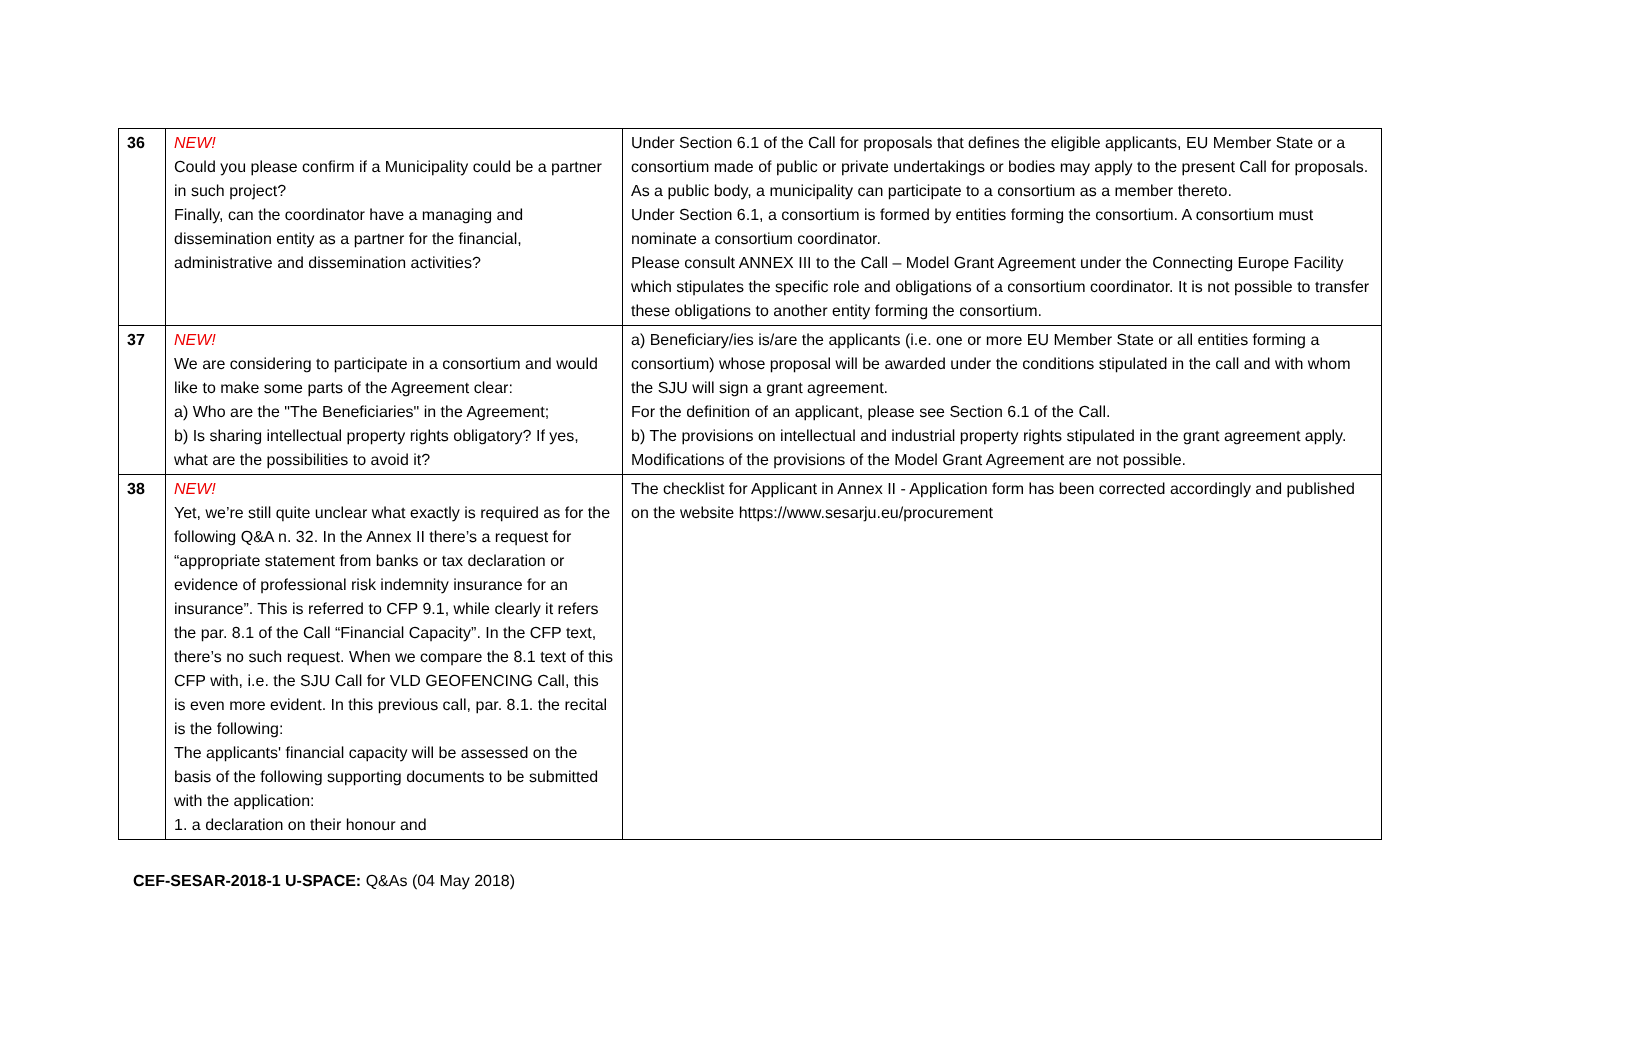| 36 | NEW! Could you please confirm if a Municipality could be a partner in such project? Finally, can the coordinator have a managing and dissemination entity as a partner for the financial, administrative and dissemination activities? | Under Section 6.1 of the Call for proposals that defines the eligible applicants, EU Member State or a consortium made of public or private undertakings or bodies may apply to the present Call for proposals. As a public body, a municipality can participate to a consortium as a member thereto. Under Section 6.1, a consortium is formed by entities forming the consortium. A consortium must nominate a consortium coordinator. Please consult ANNEX III to the Call – Model Grant Agreement under the Connecting Europe Facility which stipulates the specific role and obligations of a consortium coordinator. It is not possible to transfer these obligations to another entity forming the consortium. |
| 37 | NEW! We are considering to participate in a consortium and would like to make some parts of the Agreement clear: a) Who are the "The Beneficiaries" in the Agreement; b) Is sharing intellectual property rights obligatory? If yes, what are the possibilities to avoid it? | a) Beneficiary/ies is/are the applicants (i.e. one or more EU Member State or all entities forming a consortium) whose proposal will be awarded under the conditions stipulated in the call and with whom the SJU will sign a grant agreement. For the definition of an applicant, please see Section 6.1 of the Call. b) The provisions on intellectual and industrial property rights stipulated in the grant agreement apply. Modifications of the provisions of the Model Grant Agreement are not possible. |
| 38 | NEW! Yet, we’re still quite unclear what exactly is required as for the following Q&A n. 32. In the Annex II there’s a request for “appropriate statement from banks or tax declaration or evidence of professional risk indemnity insurance for an insurance”. This is referred to CFP 9.1, while clearly it refers the par. 8.1 of the Call “Financial Capacity”. In the CFP text, there’s no such request. When we compare the 8.1 text of this CFP with, i.e. the SJU Call for VLD GEOFENCING Call, this is even more evident. In this previous call, par. 8.1. the recital is the following: The applicants' financial capacity will be assessed on the basis of the following supporting documents to be submitted with the application: 1. a declaration on their honour and | The checklist for Applicant in Annex II - Application form has been corrected accordingly and published on the website https://www.sesarju.eu/procurement |
CEF-SESAR-2018-1 U-SPACE: Q&As (04 May 2018)